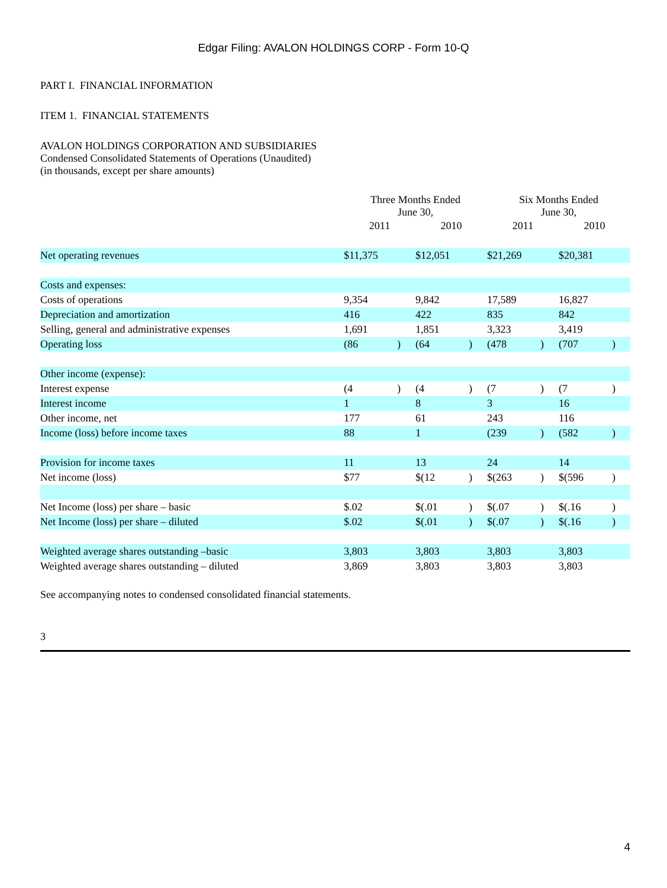Edgar Filing: AVALON HOLDINGS CORP - Form 10-Q
PART I. FINANCIAL INFORMATION
ITEM 1. FINANCIAL STATEMENTS
AVALON HOLDINGS CORPORATION AND SUBSIDIARIES
Condensed Consolidated Statements of Operations (Unaudited)
(in thousands, except per share amounts)
| | Three Months Ended June 30, | | | | Six Months Ended June 30, | | | |
| | 2011 | | 2010 | | 2011 | | 2010 | |
| Net operating revenues | $11,375 | | $12,051 | | $21,269 | | $20,381 | |
| Costs and expenses: | | | | | | | | |
| Costs of operations | 9,354 | | 9,842 | | 17,589 | | 16,827 | |
| Depreciation and amortization | 416 | | 422 | | 835 | | 842 | |
| Selling, general and administrative expenses | 1,691 | | 1,851 | | 3,323 | | 3,419 | |
| Operating loss | (86 | ) | (64 | ) | (478 | ) | (707 | ) |
| Other income (expense): | | | | | | | | |
| Interest expense | (4 | ) | (4 | ) | (7 | ) | (7 | ) |
| Interest income | 1 | | 8 | | 3 | | 16 | |
| Other income, net | 177 | | 61 | | 243 | | 116 | |
| Income (loss) before income taxes | 88 | | 1 | | (239 | ) | (582 | ) |
| Provision for income taxes | 11 | | 13 | | 24 | | 14 | |
| Net income (loss) | $77 | | $(12 | ) | $(263 | ) | $(596 | ) |
| Net Income (loss) per share – basic | $.02 | | $(.01 | ) | $(.07 | ) | $(.16 | ) |
| Net Income (loss) per share – diluted | $.02 | | $(.01 | ) | $(.07 | ) | $(.16 | ) |
| Weighted average shares outstanding –basic | 3,803 | | 3,803 | | 3,803 | | 3,803 | |
| Weighted average shares outstanding – diluted | 3,869 | | 3,803 | | 3,803 | | 3,803 | |
See accompanying notes to condensed consolidated financial statements.
3
4